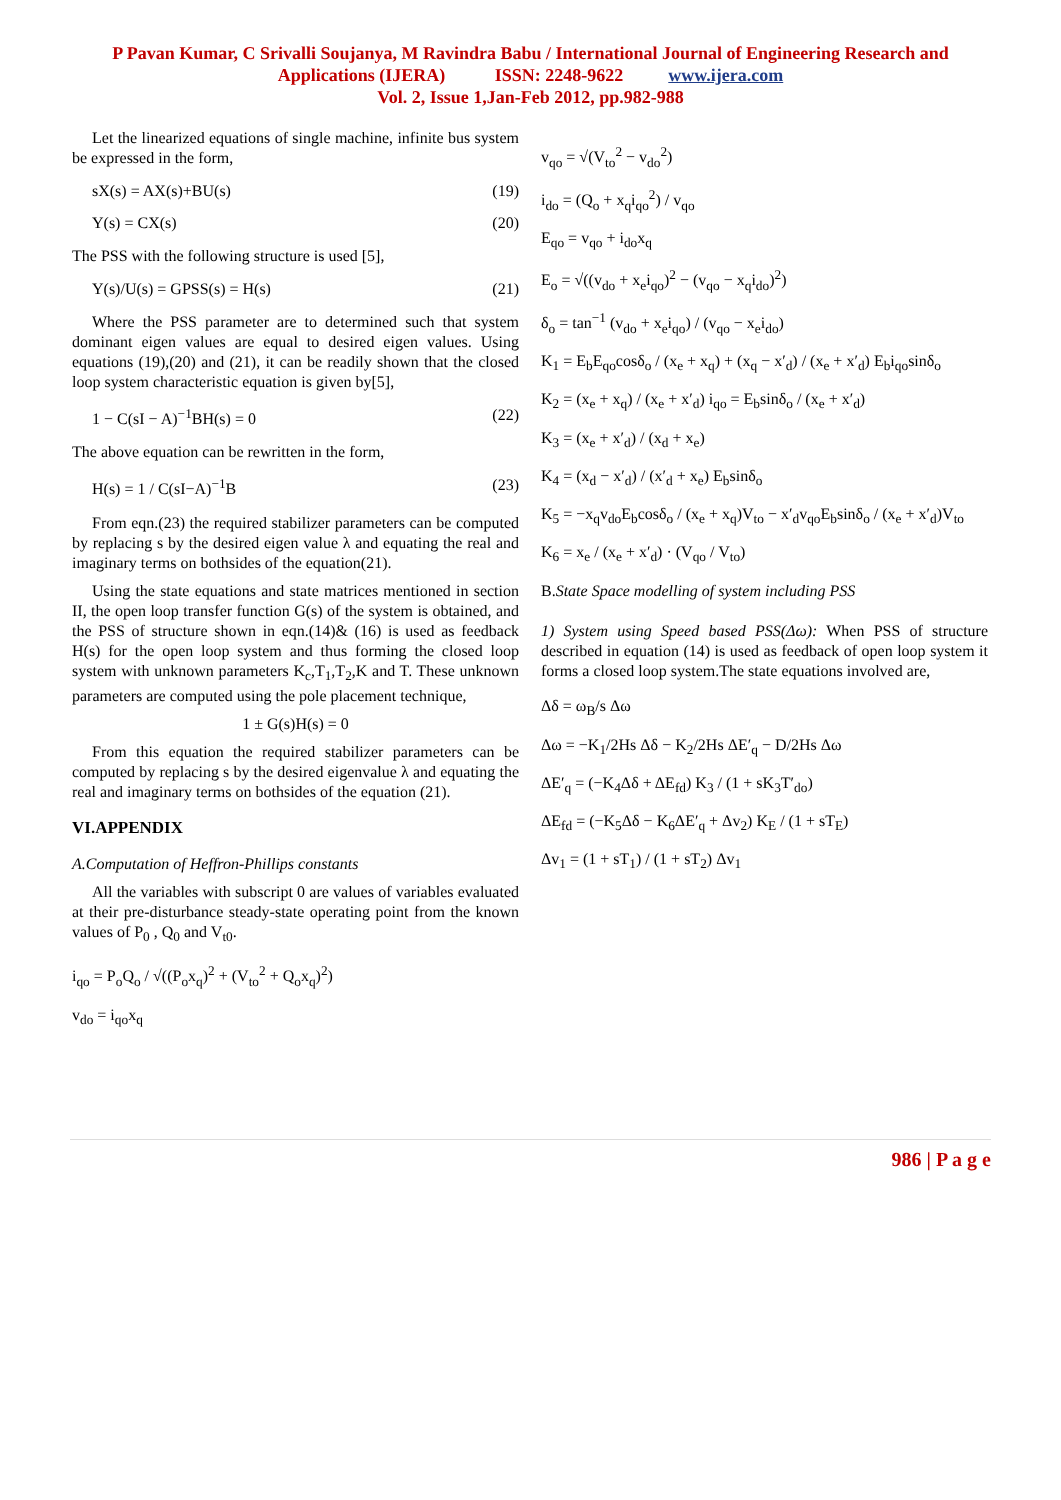P Pavan Kumar, C Srivalli Soujanya, M Ravindra Babu / International Journal of Engineering Research and
Applications (IJERA) ISSN: 2248-9622 www.ijera.com
Vol. 2, Issue 1,Jan-Feb 2012, pp.982-988
Let the linearized equations of single machine, infinite bus system be expressed in the form,
sX(s) = AX(s)+BU(s) (19)
Y(s) = CX(s) (20)
The PSS with the following structure is used [5],
Y(s)/U(s) = GPSS(s) = H(s) (21)
Where the PSS parameter are to determined such that system dominant eigen values are equal to desired eigen values. Using equations (19),(20) and (21), it can be readily shown that the closed loop system characteristic equation is given by[5],
1 − C(sI − A)<sup>−1</sup>BH(s) = 0 (22)
The above equation can be rewritten in the form,
H(s) = 1 / C(sI−A)<sup>−1</sup>B (23)
From eqn.(23) the required stabilizer parameters can be computed by replacing s by the desired eigen value λ and equating the real and imaginary terms on bothsides of the equation(21).
Using the state equations and state matrices mentioned in section II, the open loop transfer function G(s) of the system is obtained, and the PSS of structure shown in eqn.(14)& (16) is used as feedback H(s) for the open loop system and thus forming the closed loop system with unknown parameters K<sub>c</sub>,T<sub>1</sub>,T<sub>2</sub>,K and T. These unknown parameters are computed using the pole placement technique,
1 ± G(s)H(s) = 0
From this equation the required stabilizer parameters can be computed by replacing s by the desired eigenvalue λ and equating the real and imaginary terms on bothsides of the equation (21).
VI.APPENDIX
A.Computation of Heffron-Phillips constants
All the variables with subscript 0 are values of variables evaluated at their pre-disturbance steady-state operating point from the known values of P<sub>0</sub> , Q<sub>0</sub> and V<sub>t0</sub>.
i<sub>qo</sub> = P<sub>o</sub>Q<sub>o</sub> / √((P<sub>o</sub>x<sub>q</sub>)<sup>2</sup> + (V<sub>to</sub><sup>2</sup> + Q<sub>o</sub>x<sub>q</sub>)<sup>2</sup>)
v<sub>do</sub> = i<sub>qo</sub>x<sub>q</sub>
v<sub>qo</sub> = √(V<sub>to</sub><sup>2</sup> − v<sub>do</sub><sup>2</sup>)
i<sub>do</sub> = (Q<sub>o</sub> + x<sub>q</sub>i<sub>qo</sub><sup>2</sup>) / v<sub>qo</sub>
E<sub>qo</sub> = v<sub>qo</sub> + i<sub>do</sub>x<sub>q</sub>
E<sub>o</sub> = √((v<sub>do</sub> + x<sub>e</sub>i<sub>qo</sub>)<sup>2</sup> − (v<sub>qo</sub> − x<sub>q</sub>i<sub>do</sub>)<sup>2</sup>)
δ<sub>o</sub> = tan<sup>−1</sup> (v<sub>do</sub> + x<sub>e</sub>i<sub>qo</sub>) / (v<sub>qo</sub> − x<sub>e</sub>i<sub>do</sub>)
K<sub>1</sub> = E<sub>b</sub>E<sub>qo</sub>cosδ<sub>o</sub> / (x<sub>e</sub> + x<sub>q</sub>) + (x<sub>q</sub> − x′<sub>d</sub>) / (x<sub>e</sub> + x′<sub>d</sub>) E<sub>b</sub>i<sub>qo</sub>sinδ<sub>o</sub>
K<sub>2</sub> = (x<sub>e</sub> + x<sub>q</sub>) / (x<sub>e</sub> + x′<sub>d</sub>) i<sub>qo</sub> = E<sub>b</sub>sinδ<sub>o</sub> / (x<sub>e</sub> + x′<sub>d</sub>)
K<sub>3</sub> = (x<sub>e</sub> + x′<sub>d</sub>) / (x<sub>d</sub> + x<sub>e</sub>)
K<sub>4</sub> = (x<sub>d</sub> − x′<sub>d</sub>) / (x′<sub>d</sub> + x<sub>e</sub>) E<sub>b</sub>sinδ<sub>o</sub>
K<sub>5</sub> = −x<sub>q</sub>v<sub>do</sub>E<sub>b</sub>cosδ<sub>o</sub> / (x<sub>e</sub> + x<sub>q</sub>)V<sub>to</sub> − x′<sub>d</sub>v<sub>qo</sub>E<sub>b</sub>sinδ<sub>o</sub> / (x<sub>e</sub> + x′<sub>d</sub>)V<sub>to</sub>
K<sub>6</sub> = x<sub>e</sub> / (x<sub>e</sub> + x′<sub>d</sub>) · (V<sub>qo</sub> / V<sub>to</sub>)
B.State Space modelling of system including PSS
1) System using Speed based PSS(Δω): When PSS of structure described in equation (14) is used as feedback of open loop system it forms a closed loop system.The state equations involved are,
Δδ = ω<sub>B</sub>/s Δω
Δω = −K<sub>1</sub>/2Hs Δδ − K<sub>2</sub>/2Hs ΔE′<sub>q</sub> − D/2Hs Δω
ΔE′<sub>q</sub> = (−K<sub>4</sub>Δδ + ΔE<sub>fd</sub>) K<sub>3</sub> / (1 + sK<sub>3</sub>T′<sub>do</sub>)
ΔE<sub>fd</sub> = (−K<sub>5</sub>Δδ − K<sub>6</sub>ΔE′<sub>q</sub> + Δv<sub>2</sub>) K<sub>E</sub> / (1 + sT<sub>E</sub>)
Δv<sub>1</sub> = (1 + sT<sub>1</sub>) / (1 + sT<sub>2</sub>) Δv<sub>1</sub>
986 | P a g e